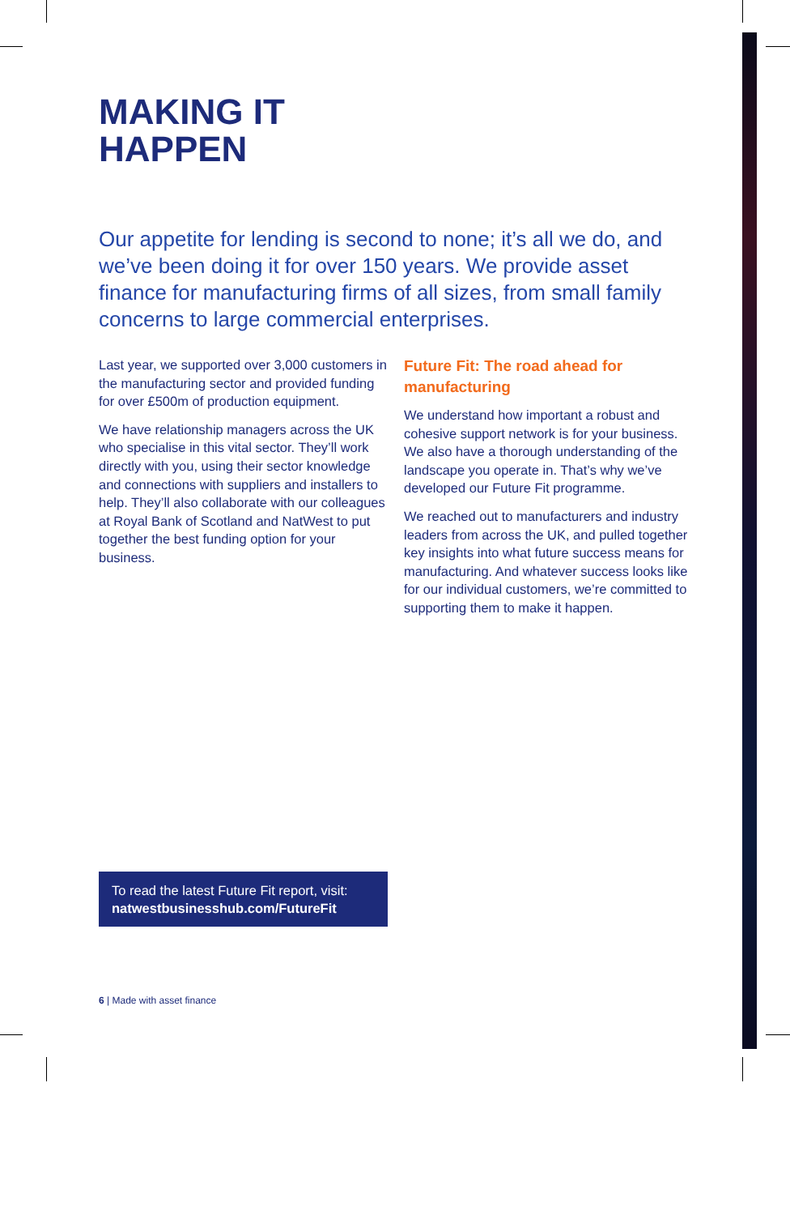MAKING IT
HAPPEN
Our appetite for lending is second to none; it’s all we do, and we’ve been doing it for over 150 years. We provide asset finance for manufacturing firms of all sizes, from small family concerns to large commercial enterprises.
Last year, we supported over 3,000 customers in the manufacturing sector and provided funding for over £500m of production equipment.
We have relationship managers across the UK who specialise in this vital sector. They’ll work directly with you, using their sector knowledge and connections with suppliers and installers to help. They’ll also collaborate with our colleagues at Royal Bank of Scotland and NatWest to put together the best funding option for your business.
Future Fit: The road ahead for manufacturing
We understand how important a robust and cohesive support network is for your business. We also have a thorough understanding of the landscape you operate in. That’s why we’ve developed our Future Fit programme.
We reached out to manufacturers and industry leaders from across the UK, and pulled together key insights into what future success means for manufacturing. And whatever success looks like for our individual customers, we’re committed to supporting them to make it happen.
To read the latest Future Fit report, visit:
natwestbusinesshub.com/FutureFit
6 | Made with asset finance